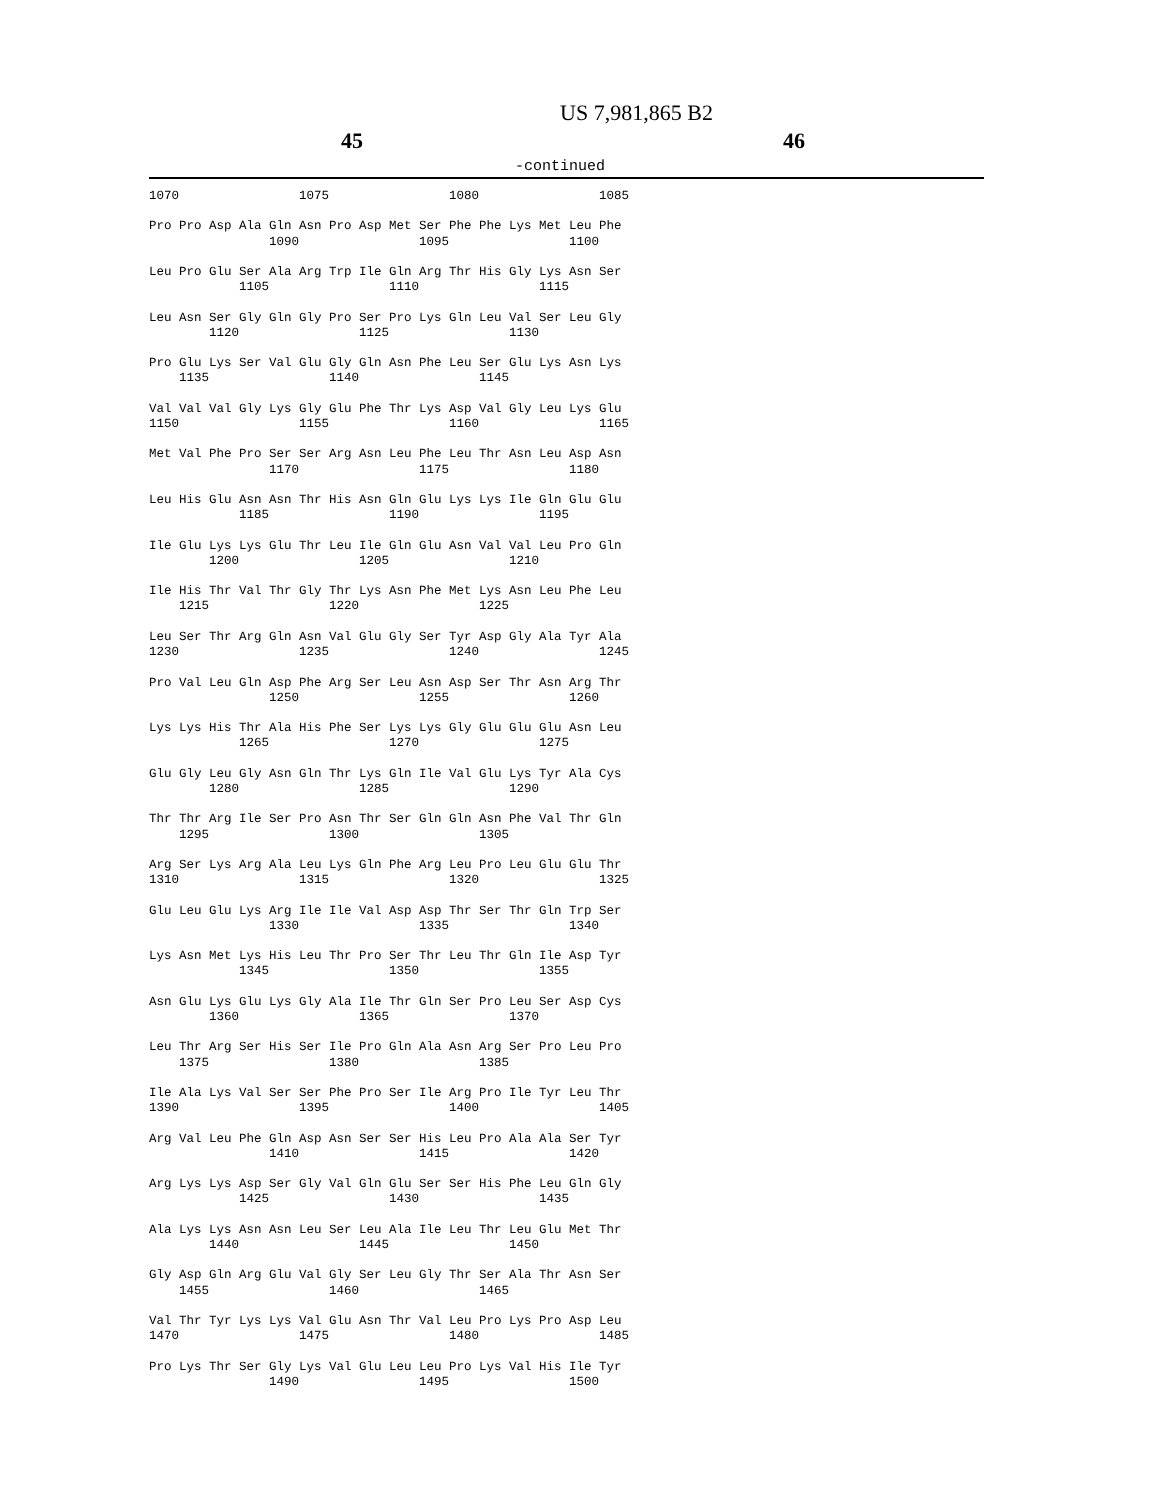US 7,981,865 B2
45 46
-continued
1070                1075                1080                1085

Pro Pro Asp Ala Gln Asn Pro Asp Met Ser Phe Phe Lys Met Leu Phe
                1090                1095                1100

Leu Pro Glu Ser Ala Arg Trp Ile Gln Arg Thr His Gly Lys Asn Ser
            1105                1110                1115

Leu Asn Ser Gly Gln Gly Pro Ser Pro Lys Gln Leu Val Ser Leu Gly
        1120                1125                1130

Pro Glu Lys Ser Val Glu Gly Gln Asn Phe Leu Ser Glu Lys Asn Lys
    1135                1140                1145

Val Val Val Gly Lys Gly Glu Phe Thr Lys Asp Val Gly Leu Lys Glu
1150                1155                1160                1165

Met Val Phe Pro Ser Ser Arg Asn Leu Phe Leu Thr Asn Leu Asp Asn
                1170                1175                1180

Leu His Glu Asn Asn Thr His Asn Gln Glu Lys Lys Ile Gln Glu Glu
            1185                1190                1195

Ile Glu Lys Lys Glu Thr Leu Ile Gln Glu Asn Val Val Leu Pro Gln
        1200                1205                1210

Ile His Thr Val Thr Gly Thr Lys Asn Phe Met Lys Asn Leu Phe Leu
    1215                1220                1225

Leu Ser Thr Arg Gln Asn Val Glu Gly Ser Tyr Asp Gly Ala Tyr Ala
1230                1235                1240                1245

Pro Val Leu Gln Asp Phe Arg Ser Leu Asn Asp Ser Thr Asn Arg Thr
                1250                1255                1260

Lys Lys His Thr Ala His Phe Ser Lys Lys Gly Glu Glu Glu Asn Leu
            1265                1270                1275

Glu Gly Leu Gly Asn Gln Thr Lys Gln Ile Val Glu Lys Tyr Ala Cys
        1280                1285                1290

Thr Thr Arg Ile Ser Pro Asn Thr Ser Gln Gln Asn Phe Val Thr Gln
    1295                1300                1305

Arg Ser Lys Arg Ala Leu Lys Gln Phe Arg Leu Pro Leu Glu Glu Thr
1310                1315                1320                1325

Glu Leu Glu Lys Arg Ile Ile Val Asp Asp Thr Ser Thr Gln Trp Ser
                1330                1335                1340

Lys Asn Met Lys His Leu Thr Pro Ser Thr Leu Thr Gln Ile Asp Tyr
            1345                1350                1355

Asn Glu Lys Glu Lys Gly Ala Ile Thr Gln Ser Pro Leu Ser Asp Cys
        1360                1365                1370

Leu Thr Arg Ser His Ser Ile Pro Gln Ala Asn Arg Ser Pro Leu Pro
    1375                1380                1385

Ile Ala Lys Val Ser Ser Phe Pro Ser Ile Arg Pro Ile Tyr Leu Thr
1390                1395                1400                1405

Arg Val Leu Phe Gln Asp Asn Ser Ser His Leu Pro Ala Ala Ser Tyr
                1410                1415                1420

Arg Lys Lys Asp Ser Gly Val Gln Glu Ser Ser His Phe Leu Gln Gly
            1425                1430                1435

Ala Lys Lys Asn Asn Leu Ser Leu Ala Ile Leu Thr Leu Glu Met Thr
        1440                1445                1450

Gly Asp Gln Arg Glu Val Gly Ser Leu Gly Thr Ser Ala Thr Asn Ser
    1455                1460                1465

Val Thr Tyr Lys Lys Val Glu Asn Thr Val Leu Pro Lys Pro Asp Leu
1470                1475                1480                1485

Pro Lys Thr Ser Gly Lys Val Glu Leu Leu Pro Lys Val His Ile Tyr
                1490                1495                1500